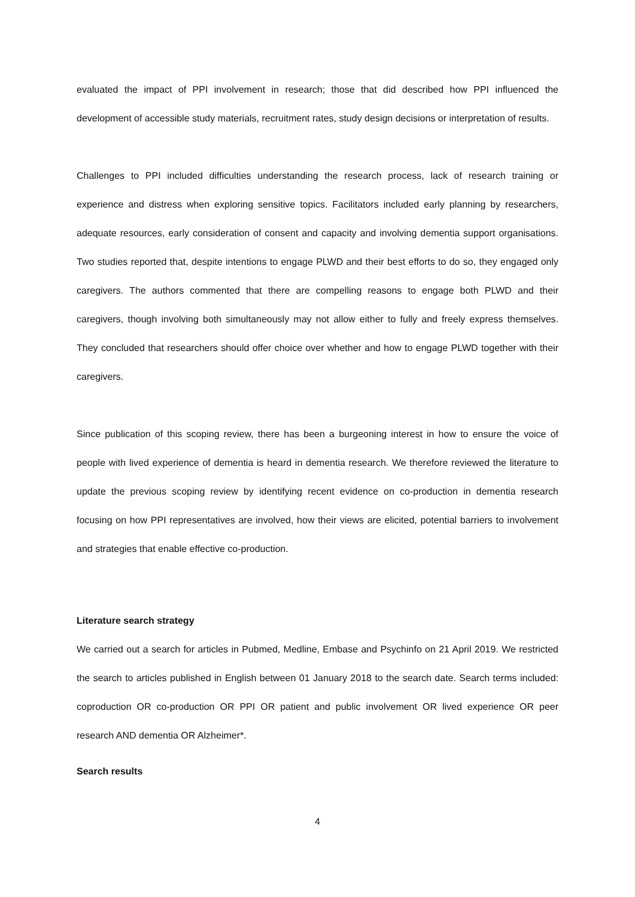evaluated the impact of PPI involvement in research; those that did described how PPI influenced the development of accessible study materials, recruitment rates, study design decisions or interpretation of results.
Challenges to PPI included difficulties understanding the research process, lack of research training or experience and distress when exploring sensitive topics. Facilitators included early planning by researchers, adequate resources, early consideration of consent and capacity and involving dementia support organisations. Two studies reported that, despite intentions to engage PLWD and their best efforts to do so, they engaged only caregivers. The authors commented that there are compelling reasons to engage both PLWD and their caregivers, though involving both simultaneously may not allow either to fully and freely express themselves. They concluded that researchers should offer choice over whether and how to engage PLWD together with their caregivers.
Since publication of this scoping review, there has been a burgeoning interest in how to ensure the voice of people with lived experience of dementia is heard in dementia research. We therefore reviewed the literature to update the previous scoping review by identifying recent evidence on co-production in dementia research focusing on how PPI representatives are involved, how their views are elicited, potential barriers to involvement and strategies that enable effective co-production.
Literature search strategy
We carried out a search for articles in Pubmed, Medline, Embase and Psychinfo on 21 April 2019. We restricted the search to articles published in English between 01 January 2018 to the search date. Search terms included: coproduction OR co-production OR PPI OR patient and public involvement OR lived experience OR peer research AND dementia OR Alzheimer*.
Search results
4